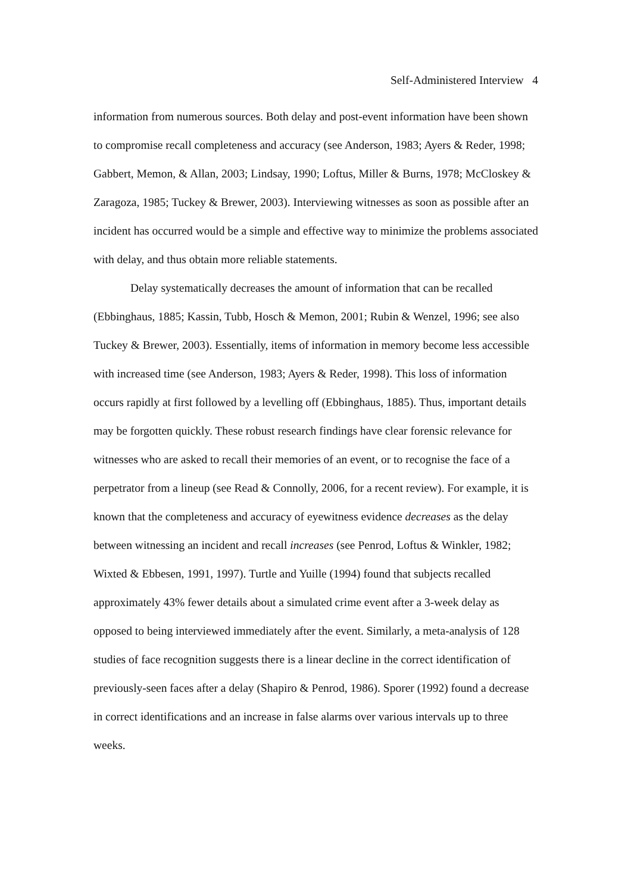Self-Administered Interview 4
information from numerous sources. Both delay and post-event information have been shown to compromise recall completeness and accuracy (see Anderson, 1983; Ayers & Reder, 1998; Gabbert, Memon, & Allan, 2003; Lindsay, 1990; Loftus, Miller & Burns, 1978; McCloskey & Zaragoza, 1985; Tuckey & Brewer, 2003). Interviewing witnesses as soon as possible after an incident has occurred would be a simple and effective way to minimize the problems associated with delay, and thus obtain more reliable statements.
Delay systematically decreases the amount of information that can be recalled (Ebbinghaus, 1885; Kassin, Tubb, Hosch & Memon, 2001; Rubin & Wenzel, 1996; see also Tuckey & Brewer, 2003). Essentially, items of information in memory become less accessible with increased time (see Anderson, 1983; Ayers & Reder, 1998). This loss of information occurs rapidly at first followed by a levelling off (Ebbinghaus, 1885). Thus, important details may be forgotten quickly. These robust research findings have clear forensic relevance for witnesses who are asked to recall their memories of an event, or to recognise the face of a perpetrator from a lineup (see Read & Connolly, 2006, for a recent review). For example, it is known that the completeness and accuracy of eyewitness evidence decreases as the delay between witnessing an incident and recall increases (see Penrod, Loftus & Winkler, 1982; Wixted & Ebbesen, 1991, 1997). Turtle and Yuille (1994) found that subjects recalled approximately 43% fewer details about a simulated crime event after a 3-week delay as opposed to being interviewed immediately after the event. Similarly, a meta-analysis of 128 studies of face recognition suggests there is a linear decline in the correct identification of previously-seen faces after a delay (Shapiro & Penrod, 1986). Sporer (1992) found a decrease in correct identifications and an increase in false alarms over various intervals up to three weeks.